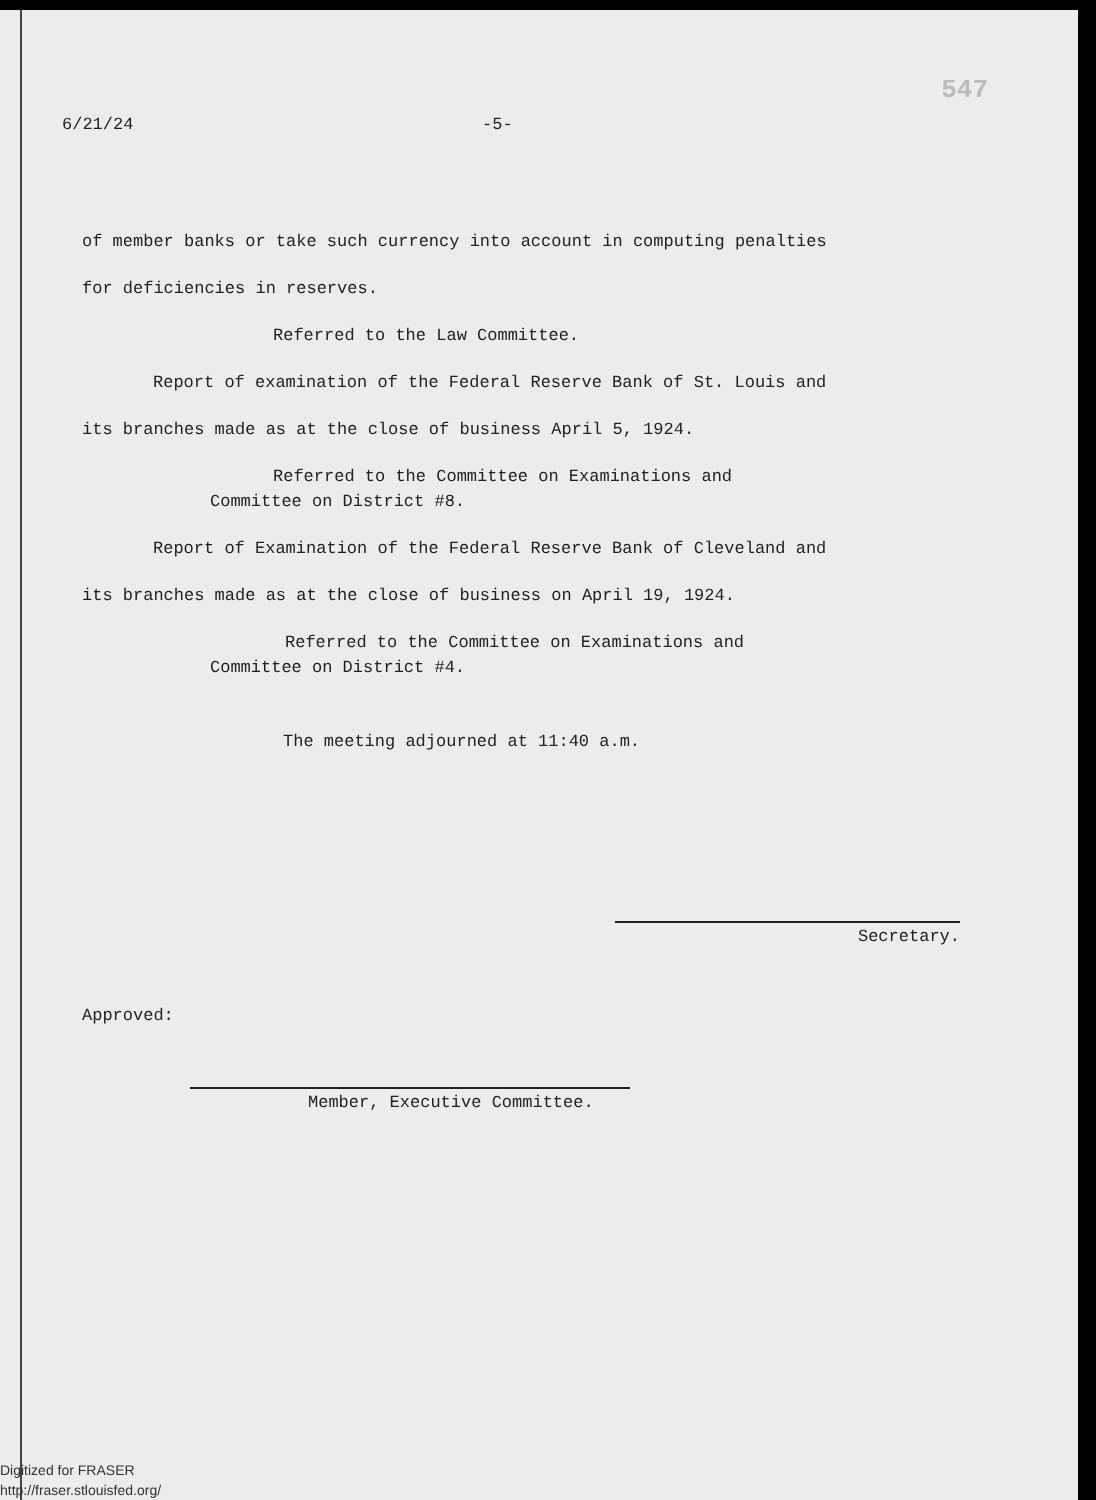547
6/21/24 -5-
of member banks or take such currency into account in computing penalties
for deficiencies in reserves.
Referred to the Law Committee.
Report of examination of the Federal Reserve Bank of St. Louis and
its branches made as at the close of business April 5, 1924.
Referred to the Committee on Examinations and
Committee on District #8.
Report of Examination of the Federal Reserve Bank of Cleveland and
its branches made as at the close of business on April 19, 1924.
Referred to the Committee on Examinations and
Committee on District #4.
The meeting adjourned at 11:40 a.m.
Secretary.
Approved:
Member, Executive Committee.
Digitized for FRASER
http://fraser.stlouisfed.org/